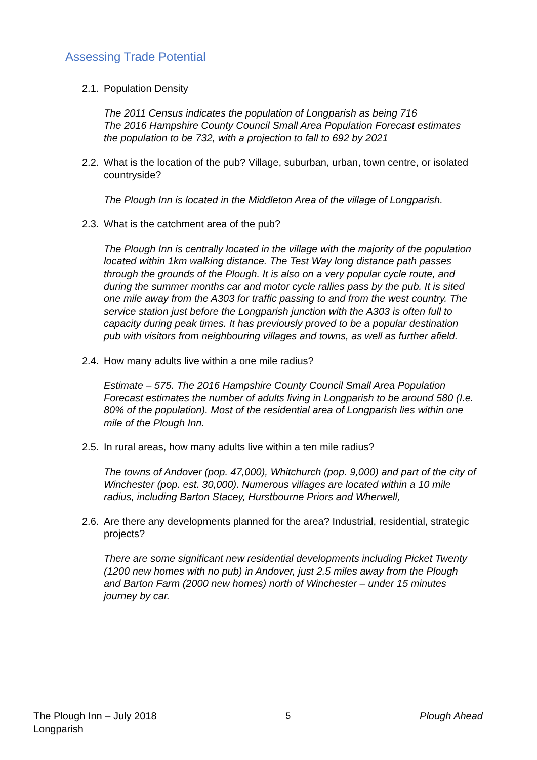Assessing Trade Potential
2.1. Population Density
The 2011 Census indicates the population of Longparish as being 716
The 2016 Hampshire County Council Small Area Population Forecast estimates the population to be 732, with a projection to fall to 692 by 2021
2.2. What is the location of the pub? Village, suburban, urban, town centre, or isolated countryside?
The Plough Inn is located in the Middleton Area of the village of Longparish.
2.3. What is the catchment area of the pub?
The Plough Inn is centrally located in the village with the majority of the population located within 1km walking distance. The Test Way long distance path passes through the grounds of the Plough. It is also on a very popular cycle route, and during the summer months car and motor cycle rallies pass by the pub. It is sited one mile away from the A303 for traffic passing to and from the west country. The service station just before the Longparish junction with the A303 is often full to capacity during peak times. It has previously proved to be a popular destination pub with visitors from neighbouring villages and towns, as well as further afield.
2.4. How many adults live within a one mile radius?
Estimate – 575. The 2016 Hampshire County Council Small Area Population Forecast estimates the number of adults living in Longparish to be around 580 (I.e. 80% of the population). Most of the residential area of Longparish lies within one mile of the Plough Inn.
2.5. In rural areas, how many adults live within a ten mile radius?
The towns of Andover (pop. 47,000), Whitchurch (pop. 9,000) and part of the city of Winchester (pop. est. 30,000). Numerous villages are located within a 10 mile radius, including Barton Stacey, Hurstbourne Priors and Wherwell,
2.6. Are there any developments planned for the area? Industrial, residential, strategic projects?
There are some significant new residential developments including Picket Twenty (1200 new homes with no pub) in Andover, just 2.5 miles away from the Plough and Barton Farm (2000 new homes) north of Winchester – under 15 minutes journey by car.
The Plough Inn – July 2018
Longparish 5 Plough Ahead